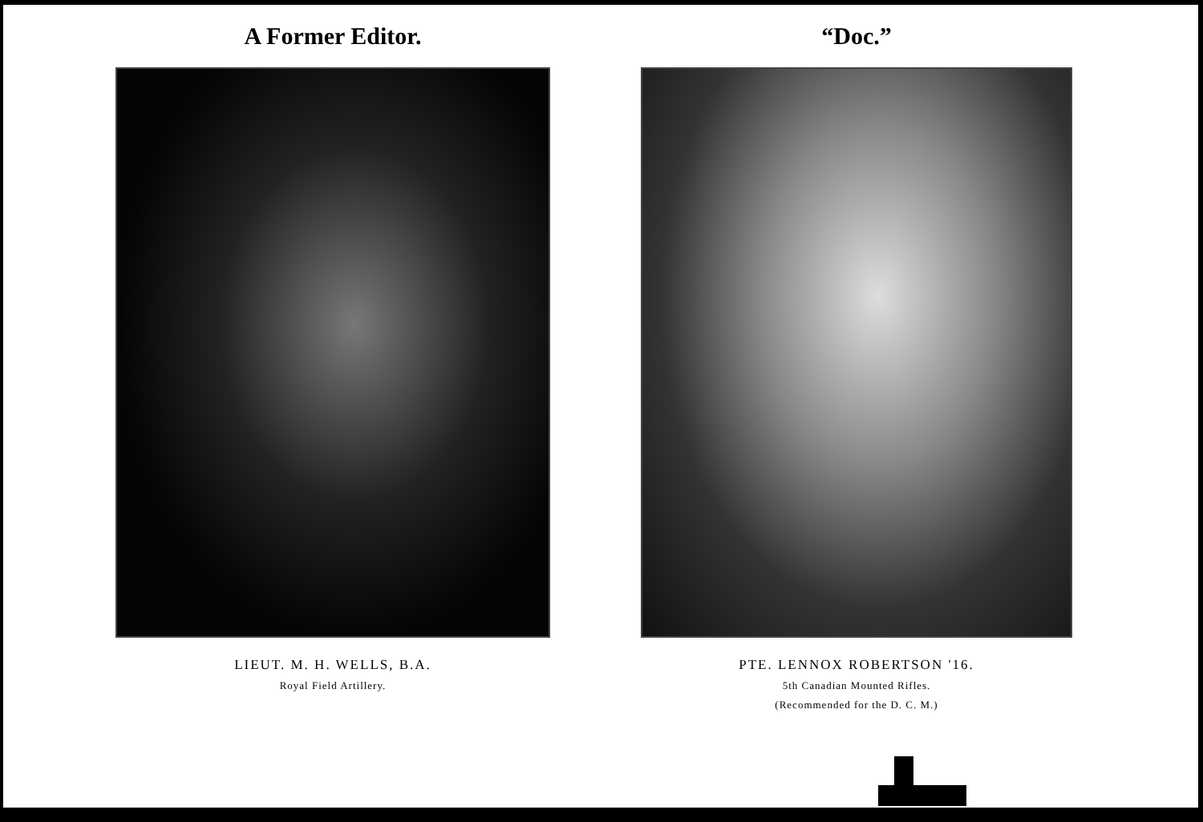A Former Editor.
LIEUT. M. H. WELLS, B.A.
Royal Field Artillery.
“Doc.”
PTE. LENNOX ROBERTSON '16.
5th Canadian Mounted Rifles.
(Recommended for the D. C. M.)